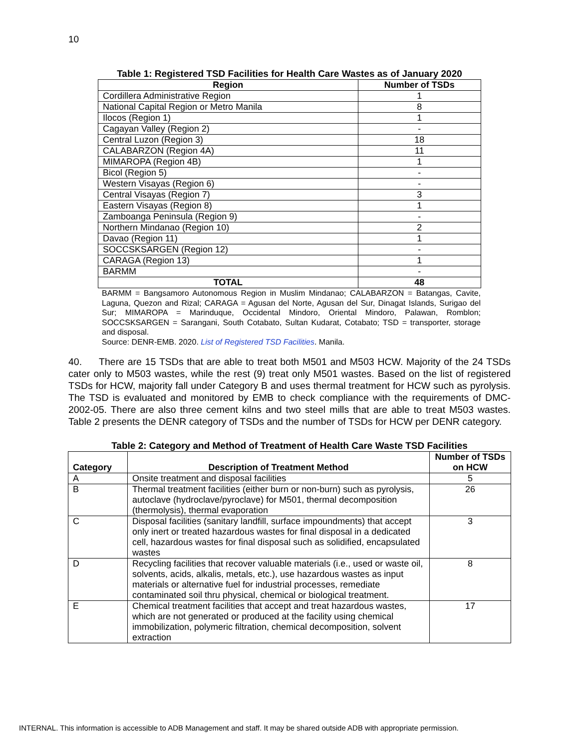10
Table 1: Registered TSD Facilities for Health Care Wastes as of January 2020
| Region | Number of TSDs |
| --- | --- |
| Cordillera Administrative Region | 1 |
| National Capital Region or Metro Manila | 8 |
| Ilocos (Region 1) | 1 |
| Cagayan Valley (Region 2) | - |
| Central Luzon (Region 3) | 18 |
| CALABARZON (Region 4A) | 11 |
| MIMAROPA (Region 4B) | 1 |
| Bicol (Region 5) | - |
| Western Visayas (Region 6) | - |
| Central Visayas (Region 7) | 3 |
| Eastern Visayas (Region 8) | 1 |
| Zamboanga Peninsula (Region 9) | - |
| Northern Mindanao (Region 10) | 2 |
| Davao (Region 11) | 1 |
| SOCCSKSARGEN (Region 12) | - |
| CARAGA (Region 13) | 1 |
| BARMM | - |
| TOTAL | 48 |
BARMM = Bangsamoro Autonomous Region in Muslim Mindanao; CALABARZON = Batangas, Cavite, Laguna, Quezon and Rizal; CARAGA = Agusan del Norte, Agusan del Sur, Dinagat Islands, Surigao del Sur; MIMAROPA = Marinduque, Occidental Mindoro, Oriental Mindoro, Palawan, Romblon; SOCCSKSARGEN = Sarangani, South Cotabato, Sultan Kudarat, Cotabato; TSD = transporter, storage and disposal.
Source: DENR-EMB. 2020. List of Registered TSD Facilities. Manila.
40. There are 15 TSDs that are able to treat both M501 and M503 HCW. Majority of the 24 TSDs cater only to M503 wastes, while the rest (9) treat only M501 wastes. Based on the list of registered TSDs for HCW, majority fall under Category B and uses thermal treatment for HCW such as pyrolysis. The TSD is evaluated and monitored by EMB to check compliance with the requirements of DMC-2002-05. There are also three cement kilns and two steel mills that are able to treat M503 wastes. Table 2 presents the DENR category of TSDs and the number of TSDs for HCW per DENR category.
Table 2: Category and Method of Treatment of Health Care Waste TSD Facilities
| Category | Description of Treatment Method | Number of TSDs on HCW |
| --- | --- | --- |
| A | Onsite treatment and disposal facilities | 5 |
| B | Thermal treatment facilities (either burn or non-burn) such as pyrolysis, autoclave (hydroclave/pyroclave) for M501, thermal decomposition (thermolysis), thermal evaporation | 26 |
| C | Disposal facilities (sanitary landfill, surface impoundments) that accept only inert or treated hazardous wastes for final disposal in a dedicated cell, hazardous wastes for final disposal such as solidified, encapsulated wastes | 3 |
| D | Recycling facilities that recover valuable materials (i.e., used or waste oil, solvents, acids, alkalis, metals, etc.), use hazardous wastes as input materials or alternative fuel for industrial processes, remediate contaminated soil thru physical, chemical or biological treatment. | 8 |
| E | Chemical treatment facilities that accept and treat hazardous wastes, which are not generated or produced at the facility using chemical immobilization, polymeric filtration, chemical decomposition, solvent extraction | 17 |
INTERNAL. This information is accessible to ADB Management and staff. It may be shared outside ADB with appropriate permission.